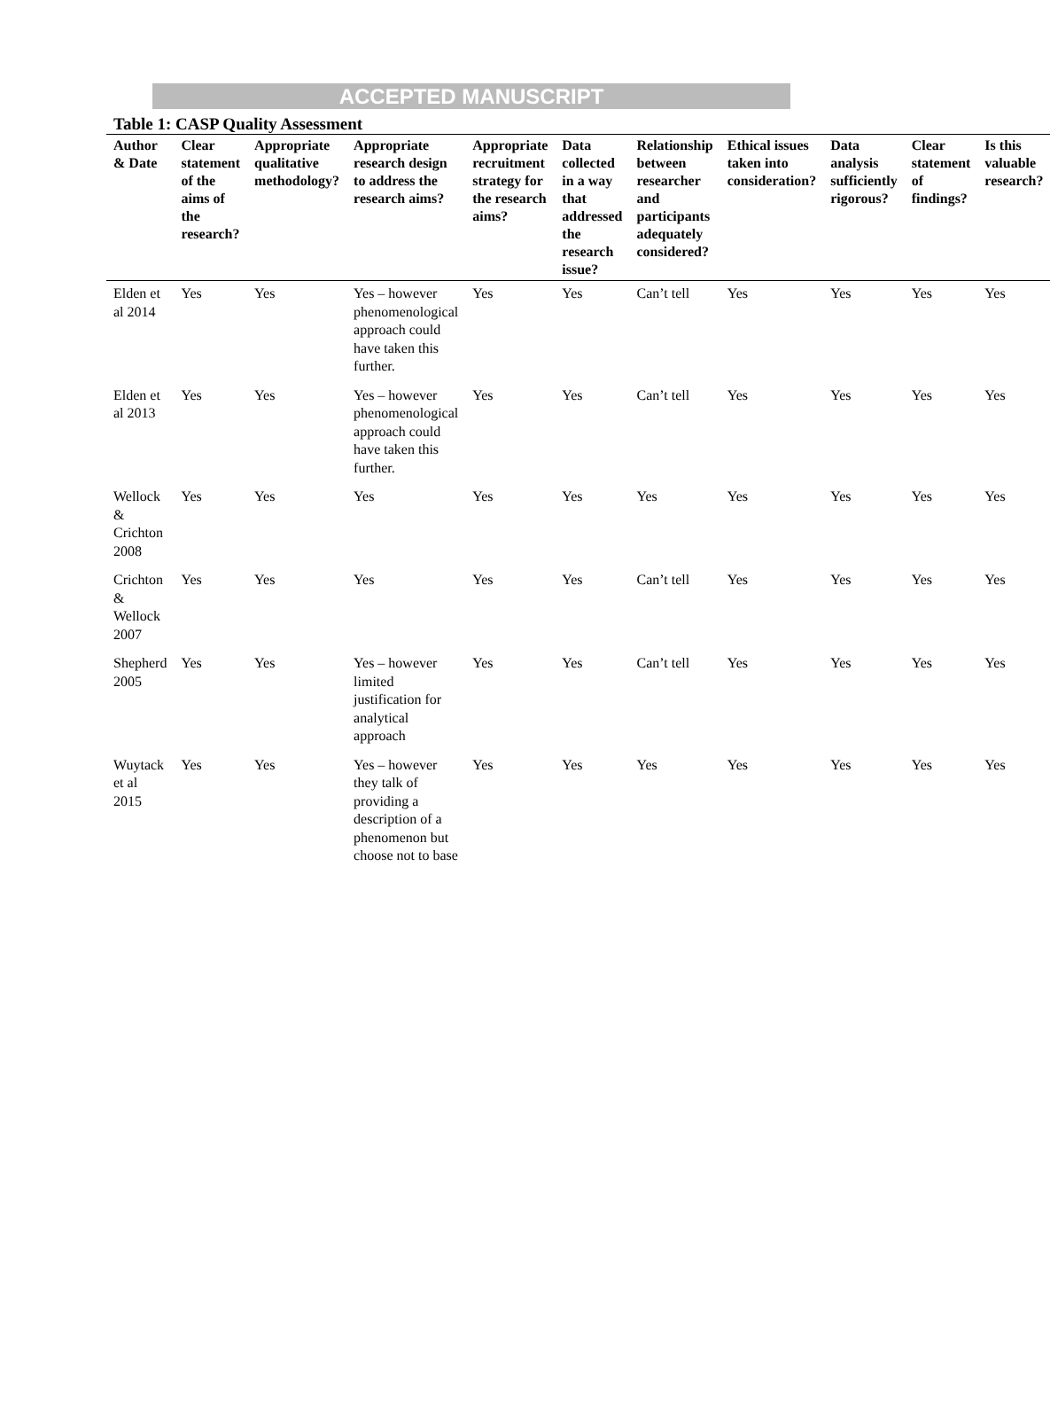ACCEPTED MANUSCRIPT
Table 1: CASP Quality Assessment
| Author & Date | Clear statement of the aims of the research? | Appropriate qualitative methodology? | Appropriate research design to address the research aims? | Appropriate recruitment strategy for the research aims? | Data collected in a way that addressed the research issue? | Relationship between researcher and participants adequately considered? | Ethical issues taken into consideration? | Data analysis sufficiently rigorous? | Clear statement of findings? | Is this valuable research? |
| --- | --- | --- | --- | --- | --- | --- | --- | --- | --- | --- |
| Elden et al 2014 | Yes | Yes | Yes – however phenomenological approach could have taken this further. | Yes | Yes | Can’t tell | Yes | Yes | Yes | Yes |
| Elden et al 2013 | Yes | Yes | Yes – however phenomenological approach could have taken this further. | Yes | Yes | Can’t tell | Yes | Yes | Yes | Yes |
| Wellock & Crichton 2008 | Yes | Yes | Yes | Yes | Yes | Yes | Yes | Yes | Yes | Yes |
| Crichton & Wellock 2007 | Yes | Yes | Yes | Yes | Yes | Can’t tell | Yes | Yes | Yes | Yes |
| Shepherd 2005 | Yes | Yes | Yes – however limited justification for analytical approach | Yes | Yes | Can’t tell | Yes | Yes | Yes | Yes |
| Wuytack et al 2015 | Yes | Yes | Yes – however they talk of providing a description of a phenomenon but choose not to base | Yes | Yes | Yes | Yes | Yes | Yes | Yes |